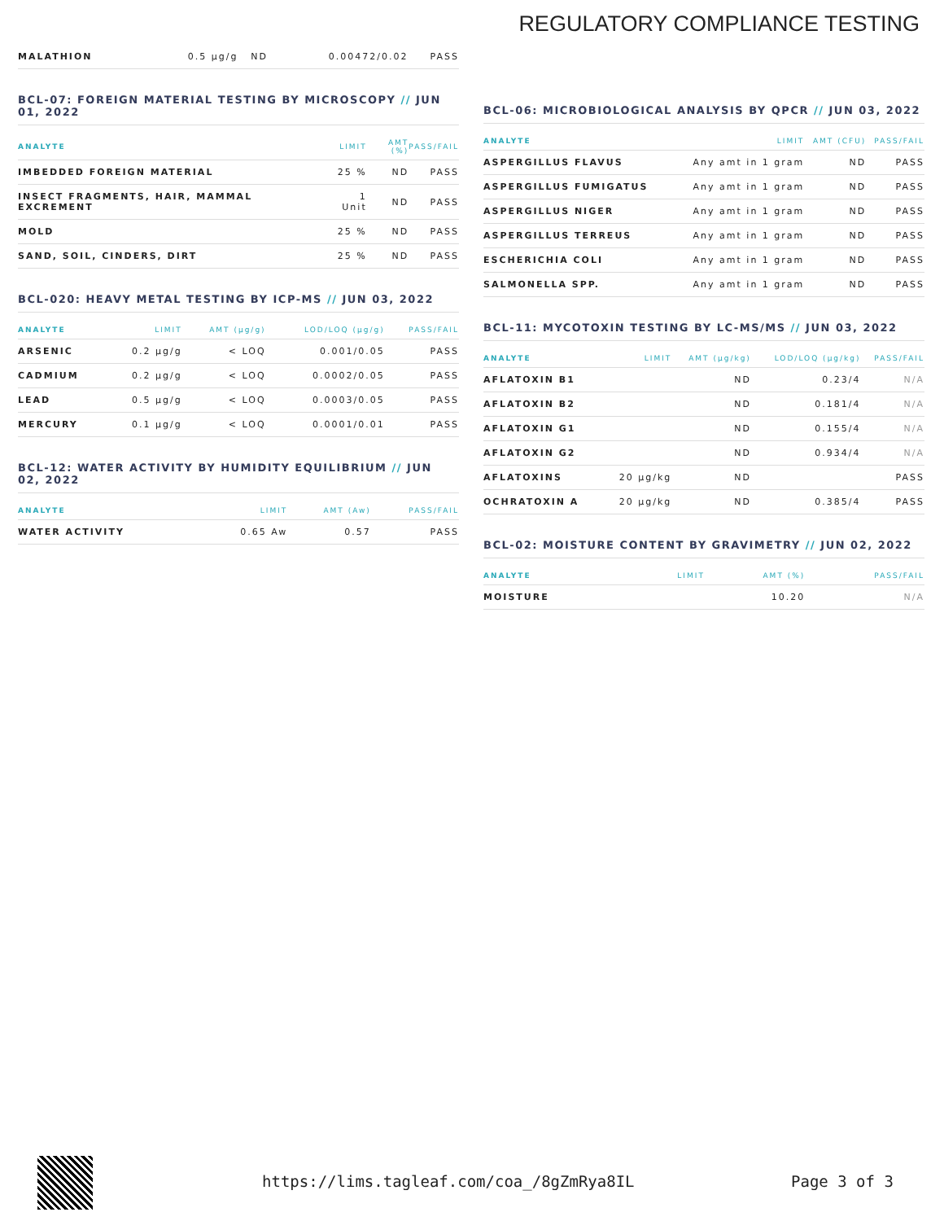REGULATORY COMPLIANCE TESTING
| MALATHION | 0.5 µg/g | ND | 0.00472/0.02 | PASS |
BCL-07: FOREIGN MATERIAL TESTING BY MICROSCOPY // JUN 01, 2022
| ANALYTE | LIMIT | AMT (%) | PASS/FAIL |
| --- | --- | --- | --- |
| IMBEDDED FOREIGN MATERIAL | 25 % | ND | PASS |
| INSECT FRAGMENTS, HAIR, MAMMAL EXCREMENT | 1 Unit | ND | PASS |
| MOLD | 25 % | ND | PASS |
| SAND, SOIL, CINDERS, DIRT | 25 % | ND | PASS |
BCL-020: HEAVY METAL TESTING BY ICP-MS // JUN 03, 2022
| ANALYTE | LIMIT | AMT (µg/g) | LOD/LOQ (µg/g) | PASS/FAIL |
| --- | --- | --- | --- | --- |
| ARSENIC | 0.2 µg/g | < LOQ | 0.001/0.05 | PASS |
| CADMIUM | 0.2 µg/g | < LOQ | 0.0002/0.05 | PASS |
| LEAD | 0.5 µg/g | < LOQ | 0.0003/0.05 | PASS |
| MERCURY | 0.1 µg/g | < LOQ | 0.0001/0.01 | PASS |
BCL-12: WATER ACTIVITY BY HUMIDITY EQUILIBRIUM // JUN 02, 2022
| ANALYTE | LIMIT | AMT (Aw) | PASS/FAIL |
| --- | --- | --- | --- |
| WATER ACTIVITY | 0.65 Aw | 0.57 | PASS |
BCL-06: MICROBIOLOGICAL ANALYSIS BY QPCR // JUN 03, 2022
| ANALYTE | LIMIT | AMT (CFU) | PASS/FAIL |
| --- | --- | --- | --- |
| ASPERGILLUS FLAVUS | Any amt in 1 gram | ND | PASS |
| ASPERGILLUS FUMIGATUS | Any amt in 1 gram | ND | PASS |
| ASPERGILLUS NIGER | Any amt in 1 gram | ND | PASS |
| ASPERGILLUS TERREUS | Any amt in 1 gram | ND | PASS |
| ESCHERICHIA COLI | Any amt in 1 gram | ND | PASS |
| SALMONELLA SPP. | Any amt in 1 gram | ND | PASS |
BCL-11: MYCOTOXIN TESTING BY LC-MS/MS // JUN 03, 2022
| ANALYTE | LIMIT | AMT (µg/kg) | LOD/LOQ (µg/kg) | PASS/FAIL |
| --- | --- | --- | --- | --- |
| AFLATOXIN B1 | | ND | 0.23/4 | N/A |
| AFLATOXIN B2 | | ND | 0.181/4 | N/A |
| AFLATOXIN G1 | | ND | 0.155/4 | N/A |
| AFLATOXIN G2 | | ND | 0.934/4 | N/A |
| AFLATOXINS | 20 µg/kg | ND | | PASS |
| OCHRATOXIN A | 20 µg/kg | ND | 0.385/4 | PASS |
BCL-02: MOISTURE CONTENT BY GRAVIMETRY // JUN 02, 2022
| ANALYTE | LIMIT | AMT (%) | PASS/FAIL |
| --- | --- | --- | --- |
| MOISTURE | | 10.20 | N/A |
https://lims.tagleaf.com/coa_/8gZmRya8IL
Page 3 of 3